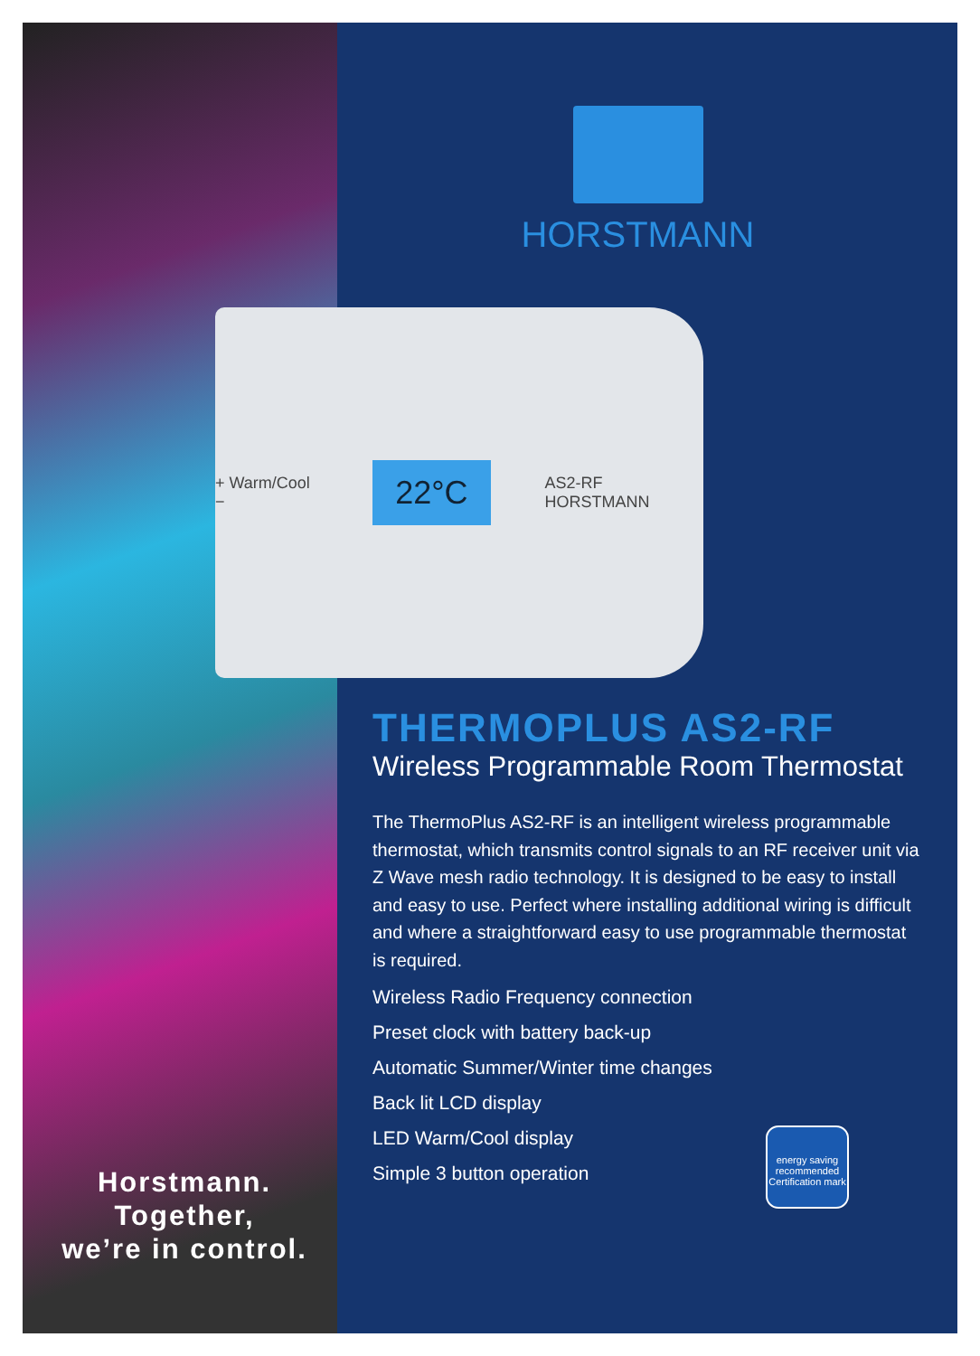Horstmann.
Together,
we’re in control.
HORSTMANN
+ Warm/Cool − 22°C AS2-RF HORSTMANN
THERMOPLUS AS2-RF
Wireless Programmable Room Thermostat
The ThermoPlus AS2-RF is an intelligent wireless programmable thermostat, which transmits control signals to an RF receiver unit via Z Wave mesh radio technology. It is designed to be easy to install and easy to use. Perfect where installing additional wiring is difficult and where a straightforward easy to use programmable thermostat is required.
Wireless Radio Frequency connection
Preset clock with battery back-up
Automatic Summer/Winter time changes
Back lit LCD display
LED Warm/Cool display
Simple 3 button operation
energy saving
recommended
Certification mark